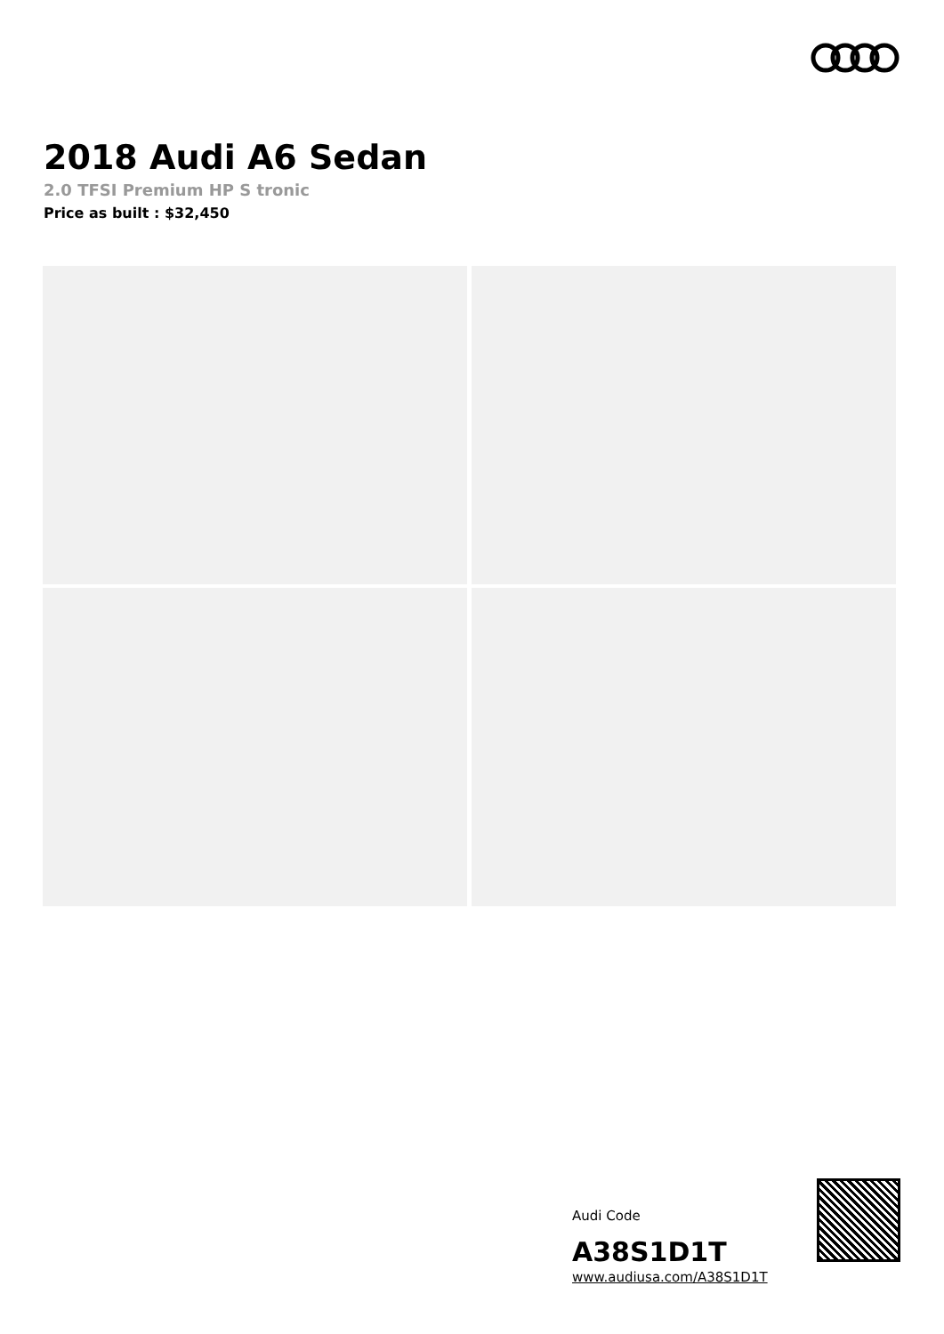2018 Audi A6 Sedan
2.0 TFSI Premium HP S tronic
Price as built : $32,450
Audi Code
A38S1D1T
www.audiusa.com/A38S1D1T